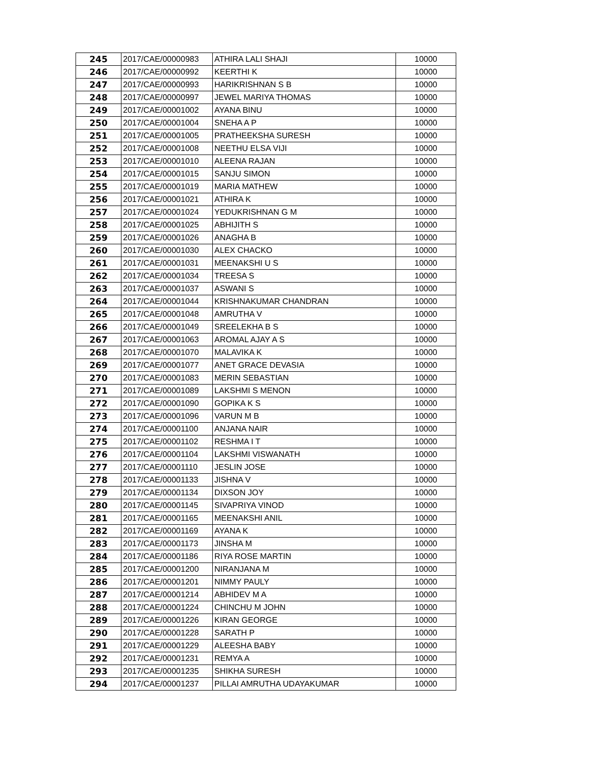| 245 | 2017/CAE/00000983 | ATHIRA LALI SHAJI | 10000 |
| 246 | 2017/CAE/00000992 | KEERTHI K | 10000 |
| 247 | 2017/CAE/00000993 | HARIKRISHNAN S B | 10000 |
| 248 | 2017/CAE/00000997 | JEWEL MARIYA THOMAS | 10000 |
| 249 | 2017/CAE/00001002 | AYANA BINU | 10000 |
| 250 | 2017/CAE/00001004 | SNEHA A P | 10000 |
| 251 | 2017/CAE/00001005 | PRATHEEKSHA SURESH | 10000 |
| 252 | 2017/CAE/00001008 | NEETHU ELSA VIJI | 10000 |
| 253 | 2017/CAE/00001010 | ALEENA RAJAN | 10000 |
| 254 | 2017/CAE/00001015 | SANJU SIMON | 10000 |
| 255 | 2017/CAE/00001019 | MARIA MATHEW | 10000 |
| 256 | 2017/CAE/00001021 | ATHIRA K | 10000 |
| 257 | 2017/CAE/00001024 | YEDUKRISHNAN G M | 10000 |
| 258 | 2017/CAE/00001025 | ABHIJITH S | 10000 |
| 259 | 2017/CAE/00001026 | ANAGHA B | 10000 |
| 260 | 2017/CAE/00001030 | ALEX CHACKO | 10000 |
| 261 | 2017/CAE/00001031 | MEENAKSHI U S | 10000 |
| 262 | 2017/CAE/00001034 | TREESA S | 10000 |
| 263 | 2017/CAE/00001037 | ASWANI S | 10000 |
| 264 | 2017/CAE/00001044 | KRISHNAKUMAR CHANDRAN | 10000 |
| 265 | 2017/CAE/00001048 | AMRUTHA V | 10000 |
| 266 | 2017/CAE/00001049 | SREELEKHA B S | 10000 |
| 267 | 2017/CAE/00001063 | AROMAL AJAY A S | 10000 |
| 268 | 2017/CAE/00001070 | MALAVIKA K | 10000 |
| 269 | 2017/CAE/00001077 | ANET GRACE DEVASIA | 10000 |
| 270 | 2017/CAE/00001083 | MERIN SEBASTIAN | 10000 |
| 271 | 2017/CAE/00001089 | LAKSHMI S MENON | 10000 |
| 272 | 2017/CAE/00001090 | GOPIKA K S | 10000 |
| 273 | 2017/CAE/00001096 | VARUN M B | 10000 |
| 274 | 2017/CAE/00001100 | ANJANA NAIR | 10000 |
| 275 | 2017/CAE/00001102 | RESHMA I T | 10000 |
| 276 | 2017/CAE/00001104 | LAKSHMI VISWANATH | 10000 |
| 277 | 2017/CAE/00001110 | JESLIN JOSE | 10000 |
| 278 | 2017/CAE/00001133 | JISHNA V | 10000 |
| 279 | 2017/CAE/00001134 | DIXSON JOY | 10000 |
| 280 | 2017/CAE/00001145 | SIVAPRIYA VINOD | 10000 |
| 281 | 2017/CAE/00001165 | MEENAKSHI ANIL | 10000 |
| 282 | 2017/CAE/00001169 | AYANA K | 10000 |
| 283 | 2017/CAE/00001173 | JINSHA M | 10000 |
| 284 | 2017/CAE/00001186 | RIYA ROSE MARTIN | 10000 |
| 285 | 2017/CAE/00001200 | NIRANJANA M | 10000 |
| 286 | 2017/CAE/00001201 | NIMMY PAULY | 10000 |
| 287 | 2017/CAE/00001214 | ABHIDEV M A | 10000 |
| 288 | 2017/CAE/00001224 | CHINCHU M JOHN | 10000 |
| 289 | 2017/CAE/00001226 | KIRAN GEORGE | 10000 |
| 290 | 2017/CAE/00001228 | SARATH P | 10000 |
| 291 | 2017/CAE/00001229 | ALEESHA BABY | 10000 |
| 292 | 2017/CAE/00001231 | REMYA A | 10000 |
| 293 | 2017/CAE/00001235 | SHIKHA SURESH | 10000 |
| 294 | 2017/CAE/00001237 | PILLAI AMRUTHA UDAYAKUMAR | 10000 |